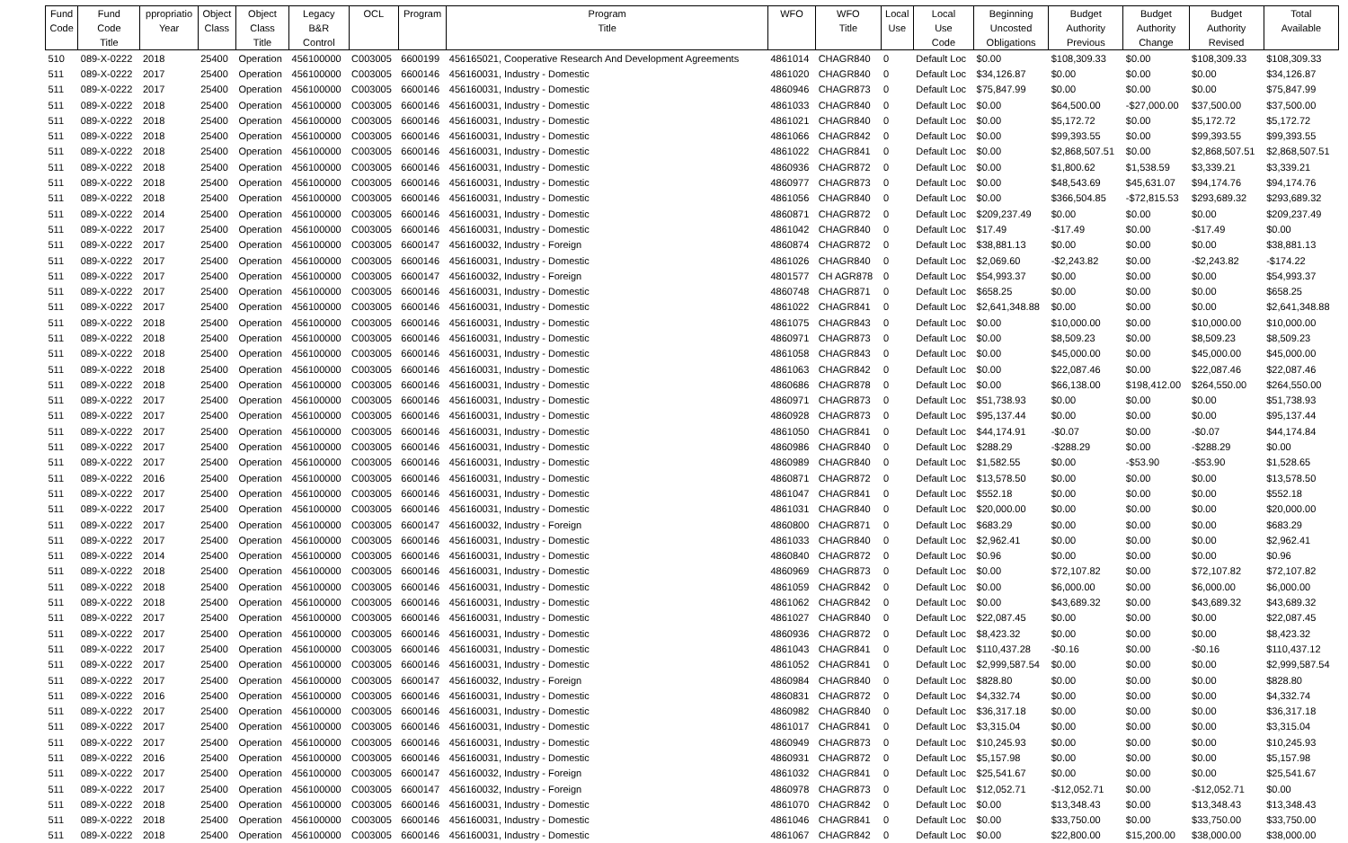| Fund | Fund | ppropriatio | Object | Object | Legacy | OCL | Program | Program | WFO | WFO | Local | Local | Beginning | Budget | Budget | Budget | Total |
| --- | --- | --- | --- | --- | --- | --- | --- | --- | --- | --- | --- | --- | --- | --- | --- | --- | --- |
| Code | Code | Year | Class | Class | B&R | | | Title | | Title | Use | Use | Uncosted | Authority | Authority | Authority | Available |
| | Title | | | Title | Control | | | | | | | Code | Obligations | Previous | Change | Revised | |
| 510 | 089-X-0222 | 2018 | 25400 | Operation | 456100000 | C003005 | 6600199 | 456165021, Cooperative Research And Development Agreements | 4861014 | CHAGR840 | 0 | Default Loc | $0.00 | $108,309.33 | $0.00 | $108,309.33 | $108,309.33 |
| 511 | 089-X-0222 | 2017 | 25400 | Operation | 456100000 | C003005 | 6600146 | 456160031, Industry - Domestic | 4861020 | CHAGR840 | 0 | Default Loc | $34,126.87 | $0.00 | $0.00 | $0.00 | $34,126.87 |
| 511 | 089-X-0222 | 2017 | 25400 | Operation | 456100000 | C003005 | 6600146 | 456160031, Industry - Domestic | 4860946 | CHAGR873 | 0 | Default Loc | $75,847.99 | $0.00 | $0.00 | $0.00 | $75,847.99 |
| 511 | 089-X-0222 | 2018 | 25400 | Operation | 456100000 | C003005 | 6600146 | 456160031, Industry - Domestic | 4861033 | CHAGR840 | 0 | Default Loc | $0.00 | $64,500.00 | -$27,000.00 | $37,500.00 | $37,500.00 |
| 511 | 089-X-0222 | 2018 | 25400 | Operation | 456100000 | C003005 | 6600146 | 456160031, Industry - Domestic | 4861021 | CHAGR840 | 0 | Default Loc | $0.00 | $5,172.72 | $0.00 | $5,172.72 | $5,172.72 |
| 511 | 089-X-0222 | 2018 | 25400 | Operation | 456100000 | C003005 | 6600146 | 456160031, Industry - Domestic | 4861066 | CHAGR842 | 0 | Default Loc | $0.00 | $99,393.55 | $0.00 | $99,393.55 | $99,393.55 |
| 511 | 089-X-0222 | 2018 | 25400 | Operation | 456100000 | C003005 | 6600146 | 456160031, Industry - Domestic | 4861022 | CHAGR841 | 0 | Default Loc | $0.00 | $2,868,507.51 | $0.00 | $2,868,507.51 | $2,868,507.51 |
| 511 | 089-X-0222 | 2018 | 25400 | Operation | 456100000 | C003005 | 6600146 | 456160031, Industry - Domestic | 4860936 | CHAGR872 | 0 | Default Loc | $0.00 | $1,800.62 | $1,538.59 | $3,339.21 | $3,339.21 |
| 511 | 089-X-0222 | 2018 | 25400 | Operation | 456100000 | C003005 | 6600146 | 456160031, Industry - Domestic | 4860977 | CHAGR873 | 0 | Default Loc | $0.00 | $48,543.69 | $45,631.07 | $94,174.76 | $94,174.76 |
| 511 | 089-X-0222 | 2018 | 25400 | Operation | 456100000 | C003005 | 6600146 | 456160031, Industry - Domestic | 4861056 | CHAGR840 | 0 | Default Loc | $0.00 | $366,504.85 | -$72,815.53 | $293,689.32 | $293,689.32 |
| 511 | 089-X-0222 | 2014 | 25400 | Operation | 456100000 | C003005 | 6600146 | 456160031, Industry - Domestic | 4860871 | CHAGR872 | 0 | Default Loc | $209,237.49 | $0.00 | $0.00 | $0.00 | $209,237.49 |
| 511 | 089-X-0222 | 2017 | 25400 | Operation | 456100000 | C003005 | 6600146 | 456160031, Industry - Domestic | 4861042 | CHAGR840 | 0 | Default Loc | $17.49 | -$17.49 | $0.00 | -$17.49 | $0.00 |
| 511 | 089-X-0222 | 2017 | 25400 | Operation | 456100000 | C003005 | 6600147 | 456160032, Industry - Foreign | 4860874 | CHAGR872 | 0 | Default Loc | $38,881.13 | $0.00 | $0.00 | $0.00 | $38,881.13 |
| 511 | 089-X-0222 | 2017 | 25400 | Operation | 456100000 | C003005 | 6600146 | 456160031, Industry - Domestic | 4861026 | CHAGR840 | 0 | Default Loc | $2,069.60 | -$2,243.82 | $0.00 | -$2,243.82 | -$174.22 |
| 511 | 089-X-0222 | 2017 | 25400 | Operation | 456100000 | C003005 | 6600147 | 456160032, Industry - Foreign | 4801577 | CH AGR878 | 0 | Default Loc | $54,993.37 | $0.00 | $0.00 | $0.00 | $54,993.37 |
| 511 | 089-X-0222 | 2017 | 25400 | Operation | 456100000 | C003005 | 6600146 | 456160031, Industry - Domestic | 4860748 | CHAGR871 | 0 | Default Loc | $658.25 | $0.00 | $0.00 | $0.00 | $658.25 |
| 511 | 089-X-0222 | 2017 | 25400 | Operation | 456100000 | C003005 | 6600146 | 456160031, Industry - Domestic | 4861022 | CHAGR841 | 0 | Default Loc | $2,641,348.88 | $0.00 | $0.00 | $0.00 | $2,641,348.88 |
| 511 | 089-X-0222 | 2018 | 25400 | Operation | 456100000 | C003005 | 6600146 | 456160031, Industry - Domestic | 4861075 | CHAGR843 | 0 | Default Loc | $0.00 | $10,000.00 | $0.00 | $10,000.00 | $10,000.00 |
| 511 | 089-X-0222 | 2018 | 25400 | Operation | 456100000 | C003005 | 6600146 | 456160031, Industry - Domestic | 4860971 | CHAGR873 | 0 | Default Loc | $0.00 | $8,509.23 | $0.00 | $8,509.23 | $8,509.23 |
| 511 | 089-X-0222 | 2018 | 25400 | Operation | 456100000 | C003005 | 6600146 | 456160031, Industry - Domestic | 4861058 | CHAGR843 | 0 | Default Loc | $0.00 | $45,000.00 | $0.00 | $45,000.00 | $45,000.00 |
| 511 | 089-X-0222 | 2018 | 25400 | Operation | 456100000 | C003005 | 6600146 | 456160031, Industry - Domestic | 4861063 | CHAGR842 | 0 | Default Loc | $0.00 | $22,087.46 | $0.00 | $22,087.46 | $22,087.46 |
| 511 | 089-X-0222 | 2018 | 25400 | Operation | 456100000 | C003005 | 6600146 | 456160031, Industry - Domestic | 4860686 | CHAGR878 | 0 | Default Loc | $0.00 | $66,138.00 | $198,412.00 | $264,550.00 | $264,550.00 |
| 511 | 089-X-0222 | 2017 | 25400 | Operation | 456100000 | C003005 | 6600146 | 456160031, Industry - Domestic | 4860971 | CHAGR873 | 0 | Default Loc | $51,738.93 | $0.00 | $0.00 | $0.00 | $51,738.93 |
| 511 | 089-X-0222 | 2017 | 25400 | Operation | 456100000 | C003005 | 6600146 | 456160031, Industry - Domestic | 4860928 | CHAGR873 | 0 | Default Loc | $95,137.44 | $0.00 | $0.00 | $0.00 | $95,137.44 |
| 511 | 089-X-0222 | 2017 | 25400 | Operation | 456100000 | C003005 | 6600146 | 456160031, Industry - Domestic | 4861050 | CHAGR841 | 0 | Default Loc | $44,174.91 | -$0.07 | $0.00 | -$0.07 | $44,174.84 |
| 511 | 089-X-0222 | 2017 | 25400 | Operation | 456100000 | C003005 | 6600146 | 456160031, Industry - Domestic | 4860986 | CHAGR840 | 0 | Default Loc | $288.29 | -$288.29 | $0.00 | -$288.29 | $0.00 |
| 511 | 089-X-0222 | 2017 | 25400 | Operation | 456100000 | C003005 | 6600146 | 456160031, Industry - Domestic | 4860989 | CHAGR840 | 0 | Default Loc | $1,582.55 | $0.00 | -$53.90 | -$53.90 | $1,528.65 |
| 511 | 089-X-0222 | 2016 | 25400 | Operation | 456100000 | C003005 | 6600146 | 456160031, Industry - Domestic | 4860871 | CHAGR872 | 0 | Default Loc | $13,578.50 | $0.00 | $0.00 | $0.00 | $13,578.50 |
| 511 | 089-X-0222 | 2017 | 25400 | Operation | 456100000 | C003005 | 6600146 | 456160031, Industry - Domestic | 4861047 | CHAGR841 | 0 | Default Loc | $552.18 | $0.00 | $0.00 | $0.00 | $552.18 |
| 511 | 089-X-0222 | 2017 | 25400 | Operation | 456100000 | C003005 | 6600146 | 456160031, Industry - Domestic | 4861031 | CHAGR840 | 0 | Default Loc | $20,000.00 | $0.00 | $0.00 | $0.00 | $20,000.00 |
| 511 | 089-X-0222 | 2017 | 25400 | Operation | 456100000 | C003005 | 6600147 | 456160032, Industry - Foreign | 4860800 | CHAGR871 | 0 | Default Loc | $683.29 | $0.00 | $0.00 | $0.00 | $683.29 |
| 511 | 089-X-0222 | 2017 | 25400 | Operation | 456100000 | C003005 | 6600146 | 456160031, Industry - Domestic | 4861033 | CHAGR840 | 0 | Default Loc | $2,962.41 | $0.00 | $0.00 | $0.00 | $2,962.41 |
| 511 | 089-X-0222 | 2014 | 25400 | Operation | 456100000 | C003005 | 6600146 | 456160031, Industry - Domestic | 4860840 | CHAGR872 | 0 | Default Loc | $0.96 | $0.00 | $0.00 | $0.00 | $0.96 |
| 511 | 089-X-0222 | 2018 | 25400 | Operation | 456100000 | C003005 | 6600146 | 456160031, Industry - Domestic | 4860969 | CHAGR873 | 0 | Default Loc | $0.00 | $72,107.82 | $0.00 | $72,107.82 | $72,107.82 |
| 511 | 089-X-0222 | 2018 | 25400 | Operation | 456100000 | C003005 | 6600146 | 456160031, Industry - Domestic | 4861059 | CHAGR842 | 0 | Default Loc | $0.00 | $6,000.00 | $0.00 | $6,000.00 | $6,000.00 |
| 511 | 089-X-0222 | 2018 | 25400 | Operation | 456100000 | C003005 | 6600146 | 456160031, Industry - Domestic | 4861062 | CHAGR842 | 0 | Default Loc | $0.00 | $43,689.32 | $0.00 | $43,689.32 | $43,689.32 |
| 511 | 089-X-0222 | 2017 | 25400 | Operation | 456100000 | C003005 | 6600146 | 456160031, Industry - Domestic | 4861027 | CHAGR840 | 0 | Default Loc | $22,087.45 | $0.00 | $0.00 | $0.00 | $22,087.45 |
| 511 | 089-X-0222 | 2017 | 25400 | Operation | 456100000 | C003005 | 6600146 | 456160031, Industry - Domestic | 4860936 | CHAGR872 | 0 | Default Loc | $8,423.32 | $0.00 | $0.00 | $0.00 | $8,423.32 |
| 511 | 089-X-0222 | 2017 | 25400 | Operation | 456100000 | C003005 | 6600146 | 456160031, Industry - Domestic | 4861043 | CHAGR841 | 0 | Default Loc | $110,437.28 | -$0.16 | $0.00 | -$0.16 | $110,437.12 |
| 511 | 089-X-0222 | 2017 | 25400 | Operation | 456100000 | C003005 | 6600146 | 456160031, Industry - Domestic | 4861052 | CHAGR841 | 0 | Default Loc | $2,999,587.54 | $0.00 | $0.00 | $0.00 | $2,999,587.54 |
| 511 | 089-X-0222 | 2017 | 25400 | Operation | 456100000 | C003005 | 6600147 | 456160032, Industry - Foreign | 4860984 | CHAGR840 | 0 | Default Loc | $828.80 | $0.00 | $0.00 | $0.00 | $828.80 |
| 511 | 089-X-0222 | 2016 | 25400 | Operation | 456100000 | C003005 | 6600146 | 456160031, Industry - Domestic | 4860831 | CHAGR872 | 0 | Default Loc | $4,332.74 | $0.00 | $0.00 | $0.00 | $4,332.74 |
| 511 | 089-X-0222 | 2017 | 25400 | Operation | 456100000 | C003005 | 6600146 | 456160031, Industry - Domestic | 4860982 | CHAGR840 | 0 | Default Loc | $36,317.18 | $0.00 | $0.00 | $0.00 | $36,317.18 |
| 511 | 089-X-0222 | 2017 | 25400 | Operation | 456100000 | C003005 | 6600146 | 456160031, Industry - Domestic | 4861017 | CHAGR841 | 0 | Default Loc | $3,315.04 | $0.00 | $0.00 | $0.00 | $3,315.04 |
| 511 | 089-X-0222 | 2017 | 25400 | Operation | 456100000 | C003005 | 6600146 | 456160031, Industry - Domestic | 4860949 | CHAGR873 | 0 | Default Loc | $10,245.93 | $0.00 | $0.00 | $0.00 | $10,245.93 |
| 511 | 089-X-0222 | 2016 | 25400 | Operation | 456100000 | C003005 | 6600146 | 456160031, Industry - Domestic | 4860931 | CHAGR872 | 0 | Default Loc | $5,157.98 | $0.00 | $0.00 | $0.00 | $5,157.98 |
| 511 | 089-X-0222 | 2017 | 25400 | Operation | 456100000 | C003005 | 6600147 | 456160032, Industry - Foreign | 4861032 | CHAGR841 | 0 | Default Loc | $25,541.67 | $0.00 | $0.00 | $0.00 | $25,541.67 |
| 511 | 089-X-0222 | 2017 | 25400 | Operation | 456100000 | C003005 | 6600147 | 456160032, Industry - Foreign | 4860978 | CHAGR873 | 0 | Default Loc | $12,052.71 | -$12,052.71 | $0.00 | -$12,052.71 | $0.00 |
| 511 | 089-X-0222 | 2018 | 25400 | Operation | 456100000 | C003005 | 6600146 | 456160031, Industry - Domestic | 4861070 | CHAGR842 | 0 | Default Loc | $0.00 | $13,348.43 | $0.00 | $13,348.43 | $13,348.43 |
| 511 | 089-X-0222 | 2018 | 25400 | Operation | 456100000 | C003005 | 6600146 | 456160031, Industry - Domestic | 4861046 | CHAGR841 | 0 | Default Loc | $0.00 | $33,750.00 | $0.00 | $33,750.00 | $33,750.00 |
| 511 | 089-X-0222 | 2018 | 25400 | Operation | 456100000 | C003005 | 6600146 | 456160031, Industry - Domestic | 4861067 | CHAGR842 | 0 | Default Loc | $0.00 | $22,800.00 | $15,200.00 | $38,000.00 | $38,000.00 |